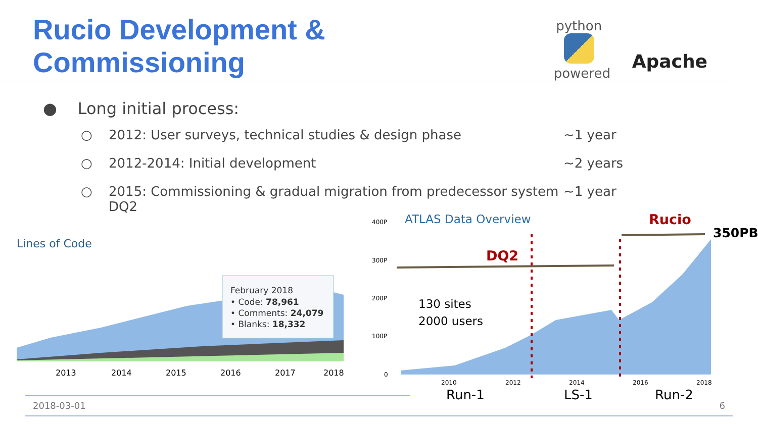Rucio Development & Commissioning
python
powered
Apache
● Long initial process:
○ 2012: User surveys, technical studies & design phase ~1 year
○ 2012-2014: Initial development ~2 years
○ 2015: Commissioning & gradual migration from predecessor system DQ2 ~1 year
Lines of Code
February 2018
• Code: 78,961
• Comments: 24,079
• Blanks: 18,332
2013
2014
2015
2016
2017
2018
ATLAS Data Overview
400P
300P
200P
100P
0
DQ2
Rucio
350PB
130 sites
2000 users
2010
2012
2014
2016
2018
Run-1
LS-1
Run-2
2018-03-01 6